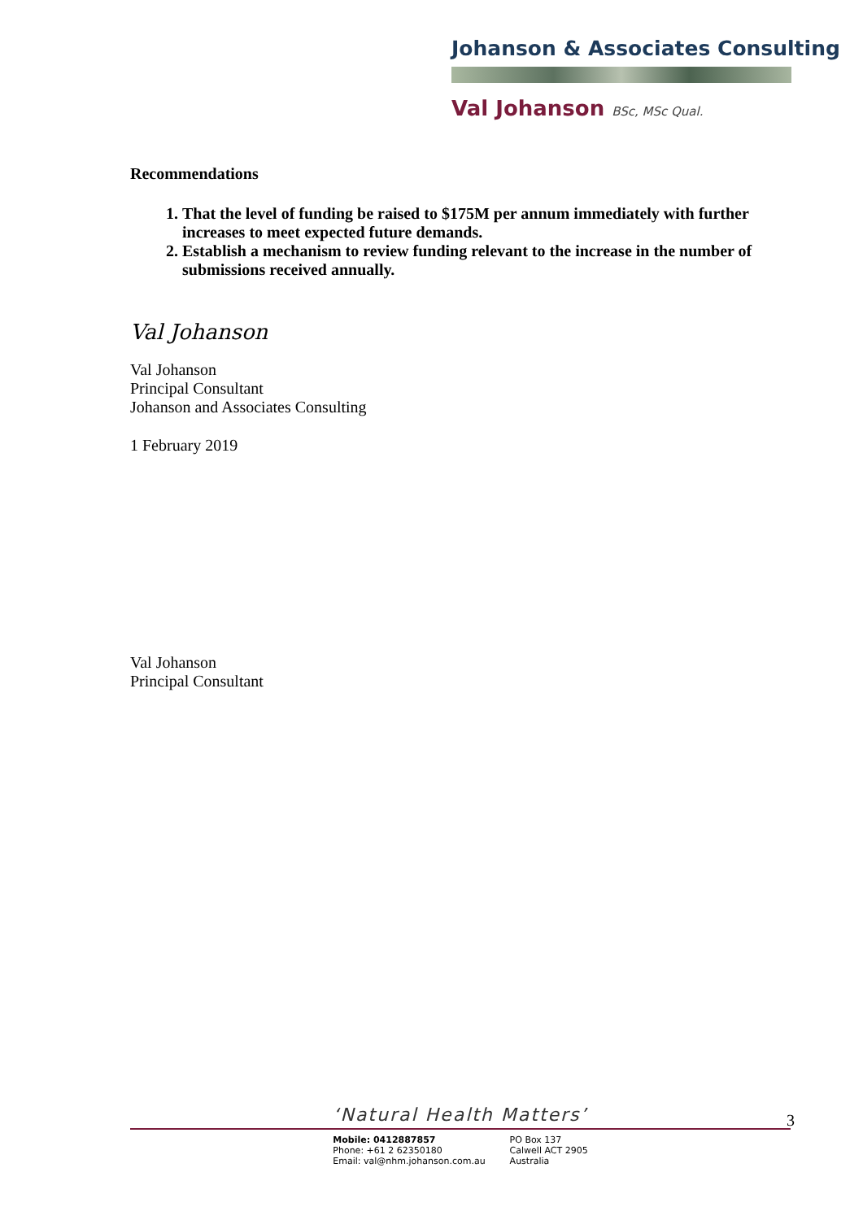Johanson & Associates Consulting
Val Johanson BSc, MSc Qual.
Recommendations
1. That the level of funding be raised to $175M per annum immediately with further increases to meet expected future demands.
2. Establish a mechanism to review funding relevant to the increase in the number of submissions received annually.
Val Johanson
Val Johanson
Principal Consultant
Johanson and Associates Consulting
1 February 2019
Val Johanson
Principal Consultant
‘Natural Health Matters’
3
Mobile: 0412887857
Phone: +61 2 62350180
Email: val@nhm.johanson.com.au
PO Box 137
Calwell ACT 2905
Australia